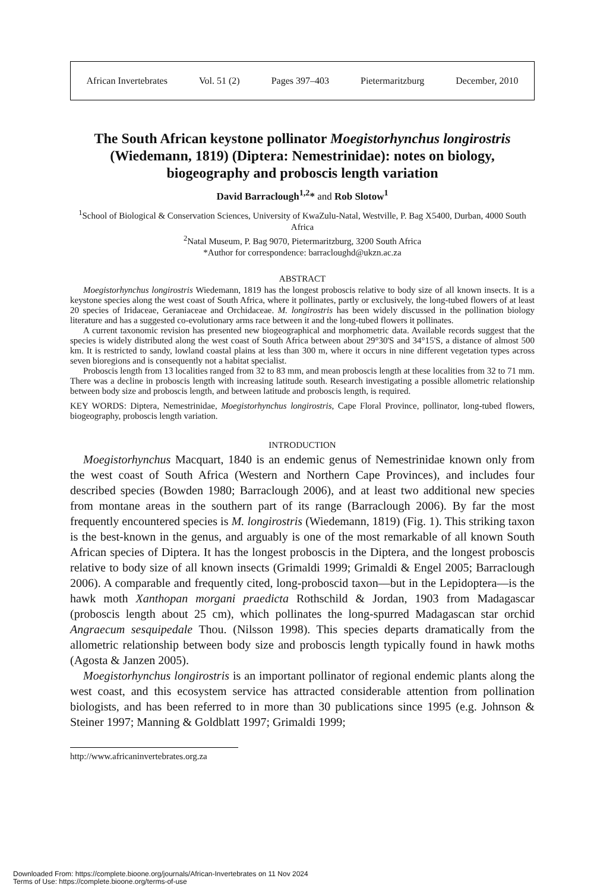African Invertebrates Vol. 51 (2) Pages 397–403 Pietermaritzburg December, 2010
The South African keystone pollinator Moegistorhynchus longirostris (Wiedemann, 1819) (Diptera: Nemestrinidae): notes on biology, biogeography and proboscis length variation
David Barraclough<sup>1,2</sup>* and Rob Slotow<sup>1</sup>
<sup>1</sup> School of Biological & Conservation Sciences, University of KwaZulu-Natal, Westville, P. Bag X5400, Durban, 4000 South Africa
<sup>2</sup> Natal Museum, P. Bag 9070, Pietermaritzburg, 3200 South Africa
*Author for correspondence: barracloughd@ukzn.ac.za
ABSTRACT
Moegistorhynchus longirostris Wiedemann, 1819 has the longest proboscis relative to body size of all known insects. It is a keystone species along the west coast of South Africa, where it pollinates, partly or exclusively, the long-tubed flowers of at least 20 species of Iridaceae, Geraniaceae and Orchidaceae. M. longirostris has been widely discussed in the pollination biology literature and has a suggested co-evolutionary arms race between it and the long-tubed flowers it pollinates.
A current taxonomic revision has presented new biogeographical and morphometric data. Available records suggest that the species is widely distributed along the west coast of South Africa between about 29°30'S and 34°15'S, a distance of almost 500 km. It is restricted to sandy, lowland coastal plains at less than 300 m, where it occurs in nine different vegetation types across seven bioregions and is consequently not a habitat specialist.
Proboscis length from 13 localities ranged from 32 to 83 mm, and mean proboscis length at these localities from 32 to 71 mm. There was a decline in proboscis length with increasing latitude south. Research investigating a possible allometric relationship between body size and proboscis length, and between latitude and proboscis length, is required.
KEY WORDS: Diptera, Nemestrinidae, Moegistorhynchus longirostris, Cape Floral Province, pollinator, long-tubed flowers, biogeography, proboscis length variation.
INTRODUCTION
Moegistorhynchus Macquart, 1840 is an endemic genus of Nemestrinidae known only from the west coast of South Africa (Western and Northern Cape Provinces), and includes four described species (Bowden 1980; Barraclough 2006), and at least two additional new species from montane areas in the southern part of its range (Barraclough 2006). By far the most frequently encountered species is M. longirostris (Wiedemann, 1819) (Fig. 1). This striking taxon is the best-known in the genus, and arguably is one of the most remarkable of all known South African species of Diptera. It has the longest proboscis in the Diptera, and the longest proboscis relative to body size of all known insects (Grimaldi 1999; Grimaldi & Engel 2005; Barraclough 2006). A comparable and frequently cited, long-proboscid taxon—but in the Lepidoptera—is the hawk moth Xanthopan morgani praedicta Rothschild & Jordan, 1903 from Madagascar (proboscis length about 25 cm), which pollinates the long-spurred Madagascan star orchid Angraecum sesquipedale Thou. (Nilsson 1998). This species departs dramatically from the allometric relationship between body size and proboscis length typically found in hawk moths (Agosta & Janzen 2005).
Moegistorhynchus longirostris is an important pollinator of regional endemic plants along the west coast, and this ecosystem service has attracted considerable attention from pollination biologists, and has been referred to in more than 30 publications since 1995 (e.g. Johnson & Steiner 1997; Manning & Goldblatt 1997; Grimaldi 1999;
http://www.africaninvertebrates.org.za
Downloaded From: https://complete.bioone.org/journals/African-Invertebrates on 11 Nov 2024
Terms of Use: https://complete.bioone.org/terms-of-use